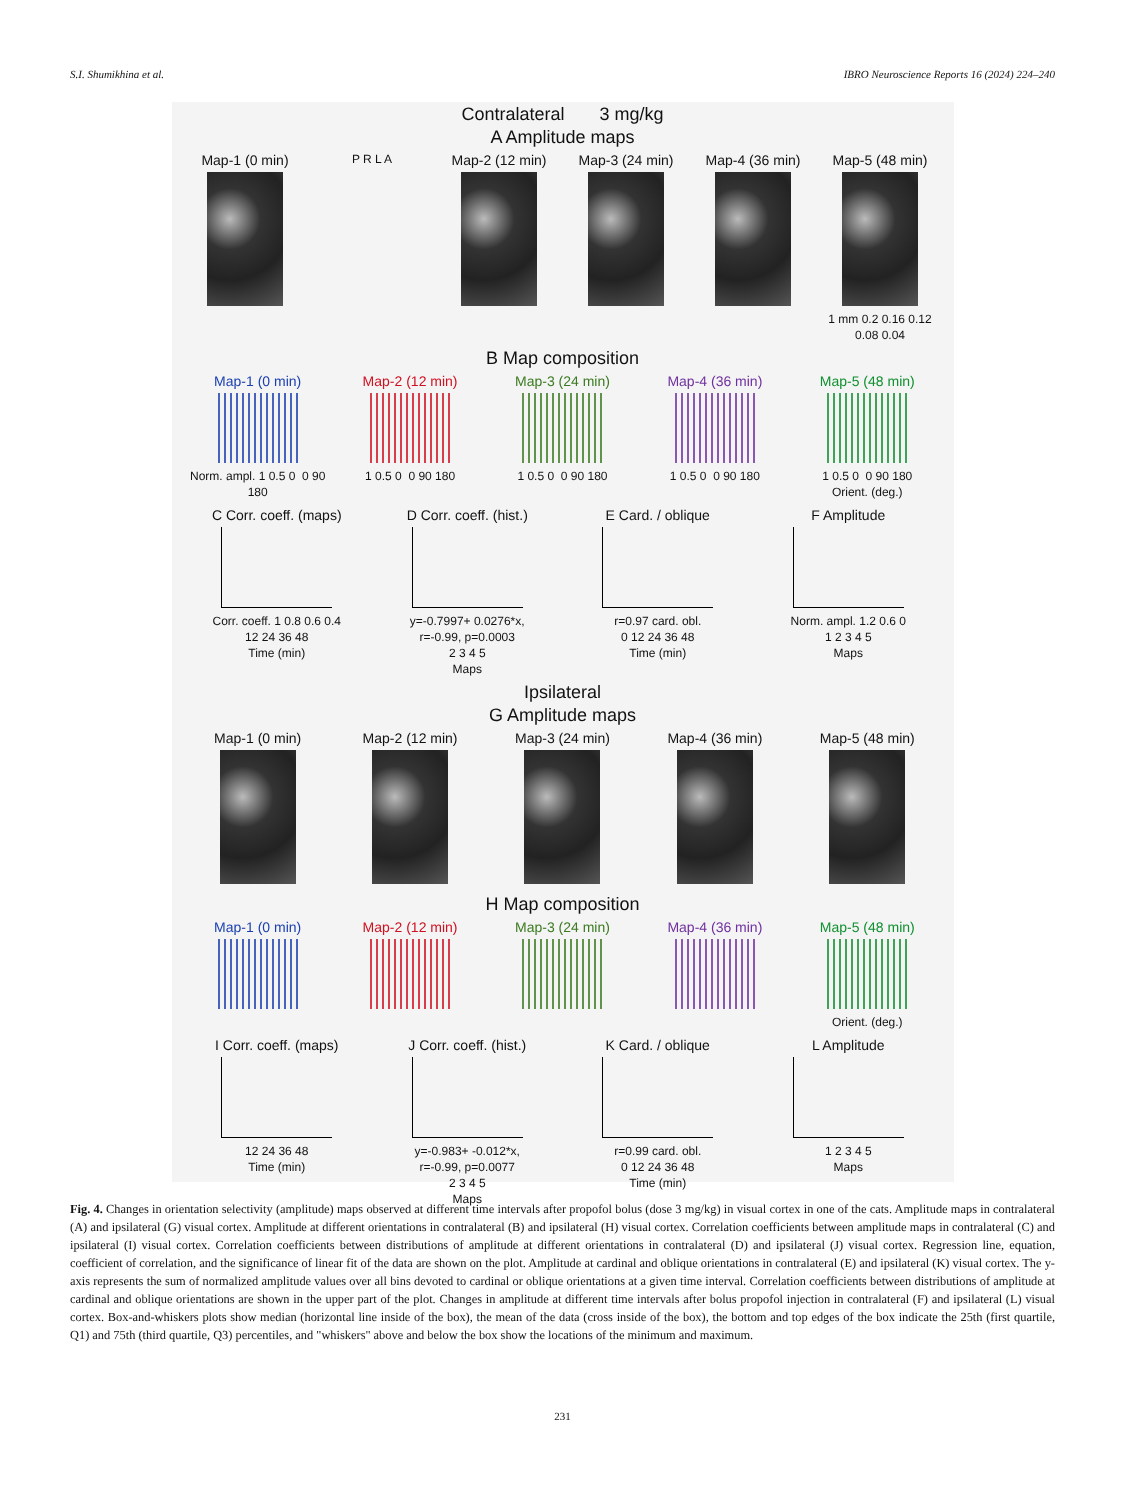S.I. Shumikhina et al. IBRO Neuroscience Reports 16 (2024) 224–240
Contralateral 3 mg/kg
A Amplitude maps
Map-1 (0 min)
P R L A
Map-2 (12 min) Map-3 (24 min) Map-4 (36 min) Map-5 (48 min)
1 mm 0.2 0.16 0.12 0.08 0.04
B Map composition
Map-1 (0 min)
Norm. ampl. 1 0.5 0 0 90 180
Map-2 (12 min)
1 0.5 0 0 90 180
Map-3 (24 min)
1 0.5 0 0 90 180
Map-4 (36 min)
1 0.5 0 0 90 180
Map-5 (48 min)
1 0.5 0 0 90 180
Orient. (deg.)
C Corr. coeff. (maps)
Corr. coeff. 1 0.8 0.6 0.4
12 24 36 48
Time (min)
D Corr. coeff. (hist.)
y=-0.7997+ 0.0276*x, r=-0.99, p=0.0003
2 3 4 5
Maps
E Card. / oblique
r=0.97 card. obl.
0 12 24 36 48
Time (min)
F Amplitude
Norm. ampl. 1.2 0.6 0
1 2 3 4 5
Maps
Ipsilateral
G Amplitude maps
Map-1 (0 min) Map-2 (12 min) Map-3 (24 min) Map-4 (36 min) Map-5 (48 min)
H Map composition
Map-1 (0 min) Map-2 (12 min) Map-3 (24 min) Map-4 (36 min) Map-5 (48 min)
Orient. (deg.)
I Corr. coeff. (maps)
12 24 36 48
Time (min)
J Corr. coeff. (hist.)
y=-0.983+ -0.012*x, r=-0.99, p=0.0077
2 3 4 5
Maps
K Card. / oblique
r=0.99 card. obl.
0 12 24 36 48
Time (min)
L Amplitude
1 2 3 4 5
Maps
Fig. 4. Changes in orientation selectivity (amplitude) maps observed at different time intervals after propofol bolus (dose 3 mg/kg) in visual cortex in one of the cats. Amplitude maps in contralateral (A) and ipsilateral (G) visual cortex. Amplitude at different orientations in contralateral (B) and ipsilateral (H) visual cortex. Correlation coefficients between amplitude maps in contralateral (C) and ipsilateral (I) visual cortex. Correlation coefficients between distributions of amplitude at different orientations in contralateral (D) and ipsilateral (J) visual cortex. Regression line, equation, coefficient of correlation, and the significance of linear fit of the data are shown on the plot. Amplitude at cardinal and oblique orientations in contralateral (E) and ipsilateral (K) visual cortex. The y-axis represents the sum of normalized amplitude values over all bins devoted to cardinal or oblique orientations at a given time interval. Correlation coefficients between distributions of amplitude at cardinal and oblique orientations are shown in the upper part of the plot. Changes in amplitude at different time intervals after bolus propofol injection in contralateral (F) and ipsilateral (L) visual cortex. Box-and-whiskers plots show median (horizontal line inside of the box), the mean of the data (cross inside of the box), the bottom and top edges of the box indicate the 25th (first quartile, Q1) and 75th (third quartile, Q3) percentiles, and "whiskers" above and below the box show the locations of the minimum and maximum.
231